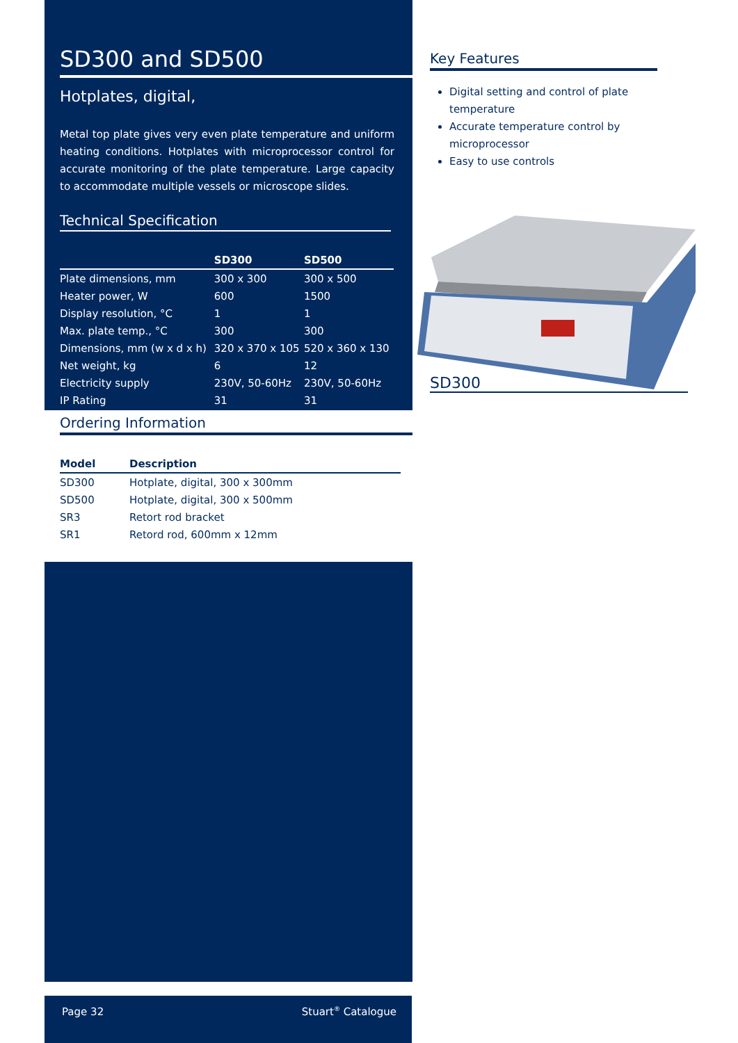SD300 and SD500
Hotplates, digital,
Metal top plate gives very even plate temperature and uniform heating conditions. Hotplates with microprocessor control for accurate monitoring of the plate temperature. Large capacity to accommodate multiple vessels or microscope slides.
Technical Specification
| | SD300 | SD500 |
| --- | --- | --- |
| Plate dimensions, mm | 300 x 300 | 300 x 500 |
| Heater power, W | 600 | 1500 |
| Display resolution, °C | 1 | 1 |
| Max. plate temp., °C | 300 | 300 |
| Dimensions, mm (w x d x h) | 320 x 370 x 105 | 520 x 360 x 130 |
| Net weight, kg | 6 | 12 |
| Electricity supply | 230V, 50-60Hz | 230V, 50-60Hz |
| IP Rating | 31 | 31 |
Ordering Information
| Model | Description |
| --- | --- |
| SD300 | Hotplate, digital, 300 x 300mm |
| SD500 | Hotplate, digital, 300 x 500mm |
| SR3 | Retort rod bracket |
| SR1 | Retord rod, 600mm x 12mm |
Key Features
Digital setting and control of plate temperature
Accurate temperature control by microprocessor
Easy to use controls
SD300
Page 32 Stuart<sup>®</sup> Catalogue